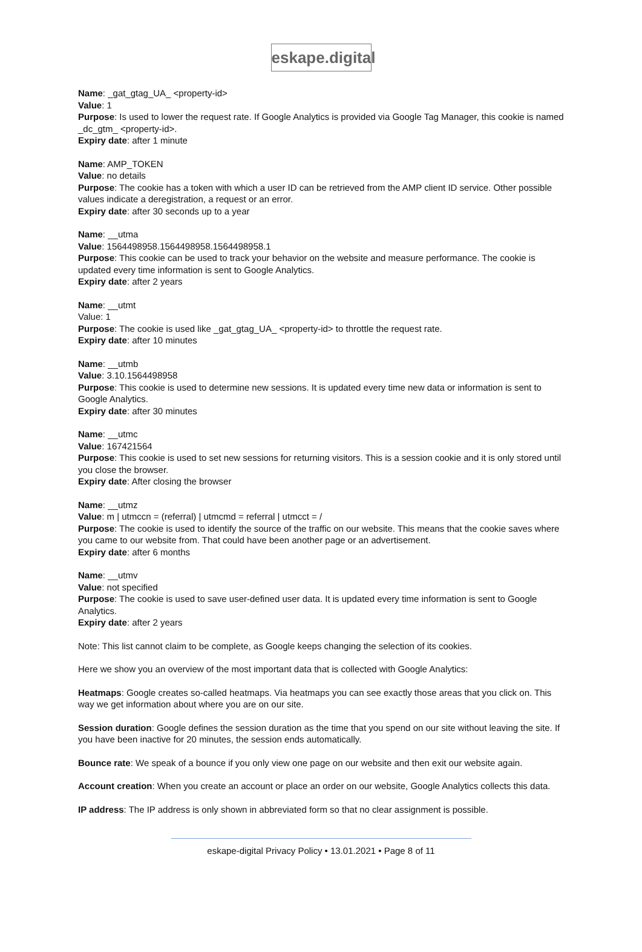eskape.digital
Name: _gat_gtag_UA_ <property-id>
Value: 1
Purpose: Is used to lower the request rate. If Google Analytics is provided via Google Tag Manager, this cookie is named _dc_gtm_ <property-id>.
Expiry date: after 1 minute
Name: AMP_TOKEN
Value: no details
Purpose: The cookie has a token with which a user ID can be retrieved from the AMP client ID service. Other possible values indicate a deregistration, a request or an error.
Expiry date: after 30 seconds up to a year
Name: __utma
Value: 1564498958.1564498958.1564498958.1
Purpose: This cookie can be used to track your behavior on the website and measure performance. The cookie is updated every time information is sent to Google Analytics.
Expiry date: after 2 years
Name: __utmt
Value: 1
Purpose: The cookie is used like _gat_gtag_UA_ <property-id> to throttle the request rate.
Expiry date: after 10 minutes
Name: __utmb
Value: 3.10.1564498958
Purpose: This cookie is used to determine new sessions. It is updated every time new data or information is sent to Google Analytics.
Expiry date: after 30 minutes
Name: __utmc
Value: 167421564
Purpose: This cookie is used to set new sessions for returning visitors. This is a session cookie and it is only stored until you close the browser.
Expiry date: After closing the browser
Name: __utmz
Value: m | utmccn = (referral) | utmcmd = referral | utmcct = /
Purpose: The cookie is used to identify the source of the traffic on our website. This means that the cookie saves where you came to our website from. That could have been another page or an advertisement.
Expiry date: after 6 months
Name: __utmv
Value: not specified
Purpose: The cookie is used to save user-defined user data. It is updated every time information is sent to Google Analytics.
Expiry date: after 2 years
Note: This list cannot claim to be complete, as Google keeps changing the selection of its cookies.
Here we show you an overview of the most important data that is collected with Google Analytics:
Heatmaps: Google creates so-called heatmaps. Via heatmaps you can see exactly those areas that you click on. This way we get information about where you are on our site.
Session duration: Google defines the session duration as the time that you spend on our site without leaving the site. If you have been inactive for 20 minutes, the session ends automatically.
Bounce rate: We speak of a bounce if you only view one page on our website and then exit our website again.
Account creation: When you create an account or place an order on our website, Google Analytics collects this data.
IP address: The IP address is only shown in abbreviated form so that no clear assignment is possible.
eskape-digital Privacy Policy • 13.01.2021 • Page 8 of 11